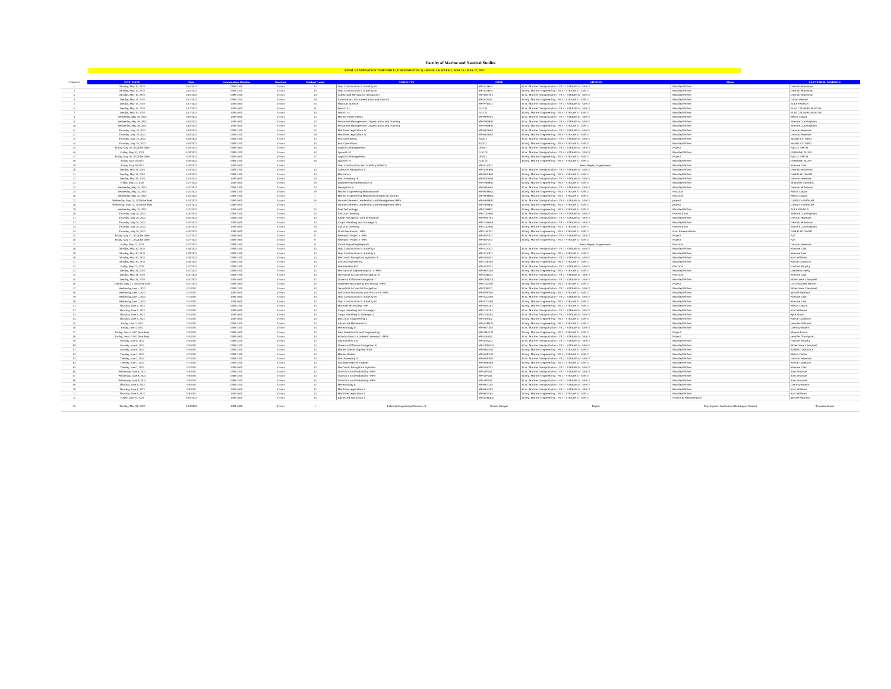Faculty of Marine and Nautical Studies
FINAL EXAMINATION TIMETABLE (FOR SEMESTER 2) - WEEK 1 & WEEK 2, MAY 16 - MAY 27, 2022
| Column1 | DAY/ DATE | Date | Examination Window | Duration | Student Count | SUBJECTS | CODE | GROUPS | Mode | LECTURER/ MARKER |
| --- | --- | --- | --- | --- | --- | --- | --- | --- | --- | --- |
| 1 | Monday, May 16, 2022 | 5/16/2022 | 0900-1200 | 3 hours | 23 | Ship Construction & Stability IV | MP-SCS604 | B.Sc. Marine Transportation - YR 3 - STREAM A - SEM 2 | Moodle/Written | Derrick McLennon |
| 2 | Monday, May 16, 2022 | 5/16/2022 | 0900-1200 | 3 hours | 29 | Ship Construction & Stability IV | MP-SCS604 | B.Eng. Marine Engineering - YR 3 - STREAM A - SEM 2 | Moodle/Written | Derrick McLennon |
| 3 | Monday, May 16, 2022 | 5/16/2022 | 0900-1200 | 3 hours | 14 | Safety and Navigation Simulation | MP-SAN701 | B.Sc. Marine Transportation - YR 4 - STREAM A - SEM 2 | Moodle/Written | Derrick McLennon |
| 4 | Tuesday, May 17, 2022 | 5/17/2022 | 0900-1200 | 3 hours | 29 | Automation, Instrumentation and Control | MP-AIC601 | B.Eng. Marine Engineering - YR 3 - STREAM A - SEM 2 | Moodle/Written | Omar Stewart |
| 5 | Tuesday, May 17, 2022 | 5/17/2022 | 1300-1600 | 3 hours | 23 | Physical Science | MP-PHY401 | B.Sc. Marine Transportation - YR 3 - STREAM A - SEM 2 | Moodle/Written | ALEX FRANCIS |
| 6 | Tuesday, May 17, 2022 | 5/17/2022 | 1300-1600 | 3 hours | 0 | French I-1 | FLF101 | B.Sc. Marine Transportation - YR 4 - STREAM A - SEM 2 | Moodle/Written | ELSA CALLIARD-BURTON |
| 7 | Tuesday, May 17, 2022 | 5/17/2022 | 1300-1600 | 3 hours | 14 | French I-1 | FLF101 | B.Eng. Marine Engineering - YR 4 - STREAM A - SEM 2 | Moodle/Written | ELSA CALLIARD-BURTON |
| 8 | Wednesday, May 18, 2022 | 5/18/2022 | 1300-1600 | 3 hours | 23 | Marine Power Plants | MP-MPP501 | B.Sc. Marine Transportation - YR 3 - STREAM A - SEM 2 | Moodle/Written | Milton Cassie |
| 9 | Wednesday, May 18, 2022 | 5/18/2022 | 1300-1600 | 3 hours | 14 | Personnel Management Organization and Training | MP-PMO801 | B.Sc. Marine Transportation - YR 4 - STREAM A - SEM 2 | Moodle/Written | Simone Cunningham |
| 10 | Wednesday, May 18, 2022 | 5/18/2022 | 1300-1600 | 3 hours | 26 | Personnel Management Organization and Training | MP-PMO801 | B.Eng. Marine Engineering - YR 4 - STREAM A - SEM 2 | Moodle/Written | Simone Cunningham |
| 11 | Thursday, May 19, 2022 | 5/19/2022 | 0900-1200 | 3 hours | 23 | Maritime Legislation IV | MP-MLE604 | B.Sc. Marine Transportation - YR 3 - STREAM A - SEM 2 | Moodle/Written | Devron Newman |
| 12 | Thursday, May 19, 2022 | 5/19/2022 | 0900-1200 | 3 hours | 29 | Maritime Legislation IV | MP-MLE604 | B.Eng. Marine Engineering - YR 3 - STREAM A - SEM 2 | Moodle/Written | Devron Newman |
| 13 | Thursday, May 19, 2022 | 5/19/2022 | 0900-1200 | 3 hours | 14 | Port Operations | PO201 | B.Sc. Marine Transportation - YR 4 - STREAM A - SEM 2 | Moodle/Written | SHANE LETFORD |
| 14 | Thursday, May 19, 2022 | 5/19/2022 | 0900-1200 | 3 hours | 26 | Port Operations | PO201 | B.Eng. Marine Engineering - YR 4 - STREAM A - SEM 2 | Moodle/Written | SHANE LETFORD |
| 15 | Friday, May 20, 2022(due date) | 5/20/2022 | 0900-1600 | 3 hours | 14 | Logistics Management | LM401 | B.Sc. Marine Transportation - YR 4 - STREAM A - SEM 2 | Project | NJELLE SMITH |
| 16 | Friday, May 20, 2022 | 5/20/2022 | 0900-1200 | 3 hours | 14 | Spanish I-1 | FLS101 | B.Sc. Marine Transportation - YR 4 - STREAM A - SEM 3 | Moodle/Written | JERMAINE ALLEN |
| 17 | Friday, May 20, 2022(due date) | 5/20/2022 | 0900-1600 | 3 hours | 27 | Logistics Management | LM401 | B.Eng. Marine Engineering - YR 4 - STREAM A - SEM 2 | Project | NJELLE SMITH |
| 18 | Friday, May 20,2022 | 5/20/2022 | 0900-1200 | 3 hours | 26 | Spanish I-1 | FLS101 | B.Eng. Marine Engineering - YR 4 - STREAM A - SEM 2 | Moodle/Written | JERMAINE ALLEN |
| 19 | Friday, May 20,2022 | 5/20/2022 | 1300-1600 | 3 hours | 1 | Ship Construction and Stability II(Resit) | MP-SCS302 | Resit, Repeat, Supplemental | Moodle/Written | Kimone Clair |
| 20 | Tuesday, May 24, 2022 | 5/24/2022 | 0900-1200 | 3 hours | 14 | Safety of Navigation II | MP-SON802 | B.Sc. Marine Transportation - YR 4 - STREAM A - SEM 2 | Moodle/Written | Derrick McLennon |
| 21 | Tuesday, May 24, 2022 | 5/24/2022 | 0900-1200 | 3 hours | 26 | Mechanics | MP-MEC801 | B.Eng. Marine Engineering - YR 4 - STREAM A - SEM 2 | Moodle/Written | DANIELLE GRANT |
| 22 | Tuesday, May 24, 2022 | 5/24/2022 | 1300-1600 | 3 hours | 23 | Watchkeeping IV | MP-WAT604 | B.Sc. Marine Transportation - YR 3 - STREAM A - SEM 2 | Moodle/Written | Devron Newman |
| 23 | Friday, May 27, 2022 | 5/27/2022 | 1300-1600 | 3 hours | 29 | Engineering Mathematics II | MP-ENM602 | B.Eng. Marine Engineering - YR 3 - STREAM A - SEM 2 | Moodle/Written | Shaneille Samuels |
| 24 | Wednesday, May 25, 2022 | 5/25/2022 | 0900-1200 | 3 hours | 23 | Navigation V | MP-NAV605 | B.Sc. Marine Transportation - YR 3 - STREAM A - SEM 2 | Moodle/Written | Derrick McLennon |
| 25 | Wednesday, May 25, 2022 | 5/25/2022 | 0900-1200 | 3 hours | 29 | Marine Engineering Maintenance | MP-MEM601 | B.Eng. Marine Engineering - YR 3 - STREAM A - SEM 2 | Practical | Milton Cassie |
| 26 | Wednesday, May 25, 2022 | 5/25/2022 | 0900-1200 | 3 hours | 1 | Marine Engineering Maintenance(Special Sitting) | MP-MEM601 | B.Eng. Marine Engineering - YR 4 - STREAM A - SEM 2 | Practical | Milton Cassie |
| 27 | Wednesday, May 25, 2022(due date) | 5/25/2022 | 0900-1600 | 3 hours | 26 | Human Element Leadership and Management-MPS | MP-HEM802 | B.Sc. Marine Transportation - YR 4 - STREAM A - SEM 2 | project | CAROLYN GRAHAM |
| 28 | Wednesday, May 25, 2022(due date) | 5/25/2022 | 0900-1600 | 3 hours | 1 | Human Element Leadership and Management-MPS | MP-HEM802 | B.Eng. Marine Engineering - YR 4 - STREAM A - SEM 2 | project | CAROLYN GRAHAM |
| 29 | Wednesday, May 25, 2022 | 5/25/2022 | 1300-1600 | 3 hours | 26 | Fuel Technology | MP-FTH801 | B.Eng. Marine Engineering - YR 4 - STREAM A - SEM 2 | Moodle/Written | ALEX FRANCIS |
| 30 | Thursday, May 26, 2022 | 5/26/2022 | 0900-1200 | 3 hours | 23 | Cultural Diversity | MP-CUD601 | B.Sc. Marine Transportation - YR 3 - STREAM A - SEM 2 | Presentation | Simone Cunningham |
| 31 | Thursday, May 26, 2022 | 5/26/2022 | 0900-1200 | 3 hours | 14 | Radar Navigation and Simulation | MP-RNS701 | B.Sc. Marine Transportation - YR 4 - STREAM A - SEM 2 | Moodle/Written | Devron Newman |
| 32 | Thursday, May 26, 2022 | 5/26/2022 | 1300-1600 | 3 hours | 23 | Cargo Handling and Stowage IV | MP-CHS604 | B.Sc. Marine Transportation - YR 3 - STREAM A - SEM 2 | Moodle/Written | Derrick McLennon |
| 33 | Thursday, May 26, 2022 | 5/26/2022 | 1300-1600 | 3 hours | 29 | Cultural Diversity | MP-CUD601 | B.Eng. Marine Engineering - YR 3 - STREAM A - SEM 2 | Presentation | Simone Cunningham |
| 34 | Thursday, May 26, 2022 | 5/26/2022 | 1300-1600 | 3 hours | 26 | Fluid Mechanics - MPS | MP-FLM701 | B.Eng. Marine Engineering - YR 4 - STREAM A - SEM 2 | Final Presenatation | DANIELLE GRANT |
| 35 | Friday, May 27, 2022(due date) | 5/27/2022 | 0900-1600 | 3 hours | 0 | Research Project I -MPS | MP-REP701 | B.Sc. Marine Transportation - YR 4 - STREAM A - SEM 2 | Project | N/A |
| 36 | Friday, May 27, 2022(due date) | 5/27/2022 | 0900-1600 | 3 hours | 0 | Research Project I -MPS | MP-REP701 | B.Eng. Marine Engineering - YR 4 - STREAM A - SEM 2 | Project | N/A |
| 37 | Friday, May 27, 2022 | 5/27/2022 | 0900-1200 | 3 hours | 0 | Visual Signalling(Repeat) | MP-VIS101 | Resit, Repeat, Supplemental | Practical | Devron Newman |
| 38 | Monday, May 30, 2022 | 5/30/2022 | 0900-1200 | 3 hours | 12 | Ship Construction & Stability I | MP-SCS101 | B.Sc. Marine Transportation - YR 1 - STREAM A - SEM 2 | Moodle/Written | Kimone Clair |
| 39 | Monday, May 30, 2022 | 5/30/2022 | 0900-1200 | 3 hours | 13 | Ship Construction & Stability I | MP-SCS101 | B.Eng. Marine Engineering - YR 1 - STREAM A - SEM 2 | Moodle/Written | Kimone Clair |
| 40 | Monday, May 30, 2022 | 5/30/2022 | 0900-1200 | 3 hours | 14 | Electronic Navigation Systems II | MP-ENS402 | B.Sc. Marine Transportation - YR 2 - STREAM A - SEM 2 | Moodle/Written | Kurt Williams |
| 41 | Monday, May 30, 2022 | 5/30/2022 | 0900-1200 | 3 hours | 13 | Control Engineering | MP-COE401 | B.Eng. Marine Engineering - YR 2 - STREAM A - SEM 2 | Moodle/Written | Kamar Lovelace |
| 42 | Friday, May 27, 2022 | 5/27/2022 | 0900-1200 | 3 hours | 12 | Seamanship B II | MP-SEA203 | B.Sc. Marine Transportation - YR 1 - STREAM A - SEM 2 | Practical | Hartnel Murphy |
| 43 | Tuesday, May 31, 2022 | 5/31/2022 | 0900-1200 | 3 hours | 13 | Mechanical Engineering Sc. II -MPS | MP-MES202 | B.Eng. Marine Engineering - YR 1 - STREAM A - SEM 2 | Moodle/Written | Lawrence Nelty |
| 44 | Tuesday, May 31, 2022 | 5/31/2022 | 0900-1200 | 3 hours | 15 | Terrestrial & Coastal Navigation III | MP-TCN403 | B.Sc. Marine Transportation - YR 2 - STREAM A - SEM 2 | Practical | Kimone Clair |
| 45 | Tuesday, May 31, 2022 | 5/31/2022 | 1300-1600 | 3 hours | 12 | Ocean & Offshore Navigation I | MP-OON201 | B.Sc. Marine Transportation - YR 1 - STREAM A - SEM 2 | Moodle/Written | Billie-Gene Campbell |
| 46 | Tuesday, May 31, 2022(due date) | 5/31/2022 | 0900-1600 | 3 hours | 15 | Engineering Drawing and Design -MPS | MP-EDD401 | B.Eng. Marine Engineering - YR 2 - STREAM A - SEM 2 | Project | CHEVAUGHN WRIGHT |
| 47 | Wednesday,June 1, 2022 | 6/1/2022 | 0900-1200 | 3 hours | 12 | Terrestrial & Coastal Navigation I | MP-TCN201 | B.Sc. Marine Transportation - YR 1 - STREAM A - SEM 2 | Moodle/Written | Billie-Gene Campbell |
| 48 | Wednesday,June 1, 2022 | 6/1/2022 | 1300-1600 | 3 hours | 13 | Workshop Processes and Practice II -MPS | MP-WPP202 | B.Eng. Marine Engineering - YR 1 - STREAM A - SEM 2 | Moodle/Written | Worrel Morrison |
| 49 | Wednesday,June 1, 2022 | 6/1/2022 | 1300-1600 | 3 hours | 14 | Ship Construction & Stability III | MP-SCO503 | B.Sc. Marine Transportation - YR 2 - STREAM A - SEM 2 | Moodle/Written | Kimone Clair |
| 50 | Wednesday,June 1, 2022 | 6/1/2022 | 1300-1600 | 3 hours | 13 | Ship Construction & Stability III | MP-SCO503 | B.Eng. Marine Engineering - YR 2 - STREAM A - SEM 2 | Moodle/Written | Kimone Clair |
| 51 | Thursday, June 2, 2022 | 6/2/2022 | 0900-1200 | 3 hours | 13 | Material Technology -MP | MP-MAT201 | B.Eng. Marine Engineering - YR 1 - STREAM A - SEM 2 | Moodle/Written | Milton Cassie |
| 52 | Thursday, June 2, 2022 | 6/2/2022 | 1300-1600 | 3 hours | 12 | Cargo Handling and Stowage I | MP-CHS201 | B.Sc. Marine Transportation - YR 1 - STREAM A - SEM 2 | Moodle/Written | Kurt Williams |
| 53 | Thursday, June 2, 2022 | 6/2/2022 | 1300-1600 | 3 hours | 14 | Cargo Handling & Stowage II | MP-CHS402 | B.Sc. Marine Transportation - YR 2 - STREAM A - SEM 2 | Moodle/Written | Kyle Shaw |
| 54 | Thursday, June 2, 2022 | 6/2/2022 | 1300-1600 | 3 hours | 14 | Electrical Engineering II | MP-ETR402 | B.Eng. Marine Engineering - YR 2 - STREAM A - SEM 2 | Moodle/Written | Kamar Lovelace |
| 55 | Friday, June 3, 2022 | 6/3/2022 | 0900-1200 | 3 hours | 13 | Advanced Mathematics | MP-ADM401 | B.Eng. Marine Engineering - YR 2 - STREAM A - SEM 2 | Moodle/Written | Jennifer Williams |
| 56 | Friday, June 3, 2022 | 6/3/2022 | 0900-1200 | 3 hours | 14 | Meteorology III | MP-MET303 | B.Sc. Marine Transportation - YR 2 - STREAM A - SEM 2 | Moodle/Written | Glenroy Brown |
| 57 | Friday, June 3, 2022 (due date) | 6/3/2022 | 0900-1600 | 3 hours | 13 | Geo. Mechanical and Engineering | MP-GME101 | B.Eng. Marine Engineering - YR 1 - STREAM A - SEM 2 | Project | Wayne Bruce |
| 58 | Friday, June 3, 2022 (due date) | 6/3/2022 | 0900-1600 | 3 hours | 14 | Introduction to Academic Research -MPS | MP-IAR601 | B.Sc. Marine Transportation - YR 2 - STREAM A - SEM 2 | Project | Jennifer Thompson |
| 59 | Monday, June 6, 2022 | 6/6/2022 | 0900-1200 | 3 hours | 12 | Seamanship A II | MP-SEA202 | B.Sc. Marine Transportation - YR 1 - STREAM A - SEM 2 | Moodle/Written | Hartnel Murphy |
| 60 | Monday, June 6, 2022 | 6/6/2022 | 0900-1200 | 3 hours | 14 | Ocean & Offshore Navigation III | MP-OON403 | B.Sc. Marine Transportation - YR 2 - STREAM A - SEM 2 | Moodle/Written | Billie-Gene Campbell |
| 61 | Monday, June 6, 2022 | 6/6/2022 | 0900-1200 | 3 hours | 13 | Marine Diesel Engines (EKI) | MP-MDE301 | B.Eng. Marine Engineering - YR 2 - STREAM A - SEM 2 | Moodle/Written | KAMAR LOVELACE |
| 62 | Tuesday, June 7, 2022 | 6/7/2022 | 0900-1200 | 3 hours | 13 | Marine Boilers | MP-MAB201 | B.Eng. Marine Engineering - YR 1 - STREAM A - SEM 2 | Moodle/Written | Milton Cassie |
| 63 | Tuesday, June 7, 2022 | 6/7/2022 | 0900-1200 | 3 hours | 14 | Watchkeeping II | MP-WKP402 | B.Sc. Marine Transportation - YR 2 - STREAM A - SEM 2 | Moodle/Written | Devron Newman |
| 64 | Tuesday, June 7, 2022 | 6/7/2022 | 0900-1200 | 3 hours | 13 | Auxiliary Marine Engines | MP-AME603 | B.Eng. Marine Engineering - YR 2 - STREAM A - SEM 2 | Moodle/Written | Kamar Lovelace |
| 65 | Tuesday, June 7, 2022 | 6/7/2022 | 1300-1600 | 3 hours | 12 | Electronic Navigation Systems | MP-ENS201 | B.Sc. Marine Transportation - YR 1 - STREAM A - SEM 2 | Moodle/Written | Kimone Clair |
| 66 | Wednesday, June 8, 2022 | 6/8/2022 | 0900-1200 | 3 hours | 12 | Statistics and Probability -MPS | MP-STP201 | B.Sc. Marine Transportation - YR 1 - STREAM A - SEM 2 | Moodle/Written | Tom Amonde |
| 67 | Wednesday, June 8, 2022 | 6/8/2022 | 0900-1200 | 3 hours | 13 | Statistics and Probability -MPS | MP-STP201 | B.Eng. Marine Engineering - YR 1 - STREAM A - SEM 2 | Moodle/Written | Tom Amonde |
| 68 | Wednesday, June 8, 2022 | 6/8/2022 | 0900-1200 | 3 hours | 15 | Statistics and Probability -MPS | MP-STP201 | B.Sc. Marine Transportation - YR 2 - STREAM A - SEM 2 | Moodle/Written | Tom Amonde |
| 69 | Thursday, June 9, 2022 | 6/9/2022 | 0900-1200 | 3 hours | 12 | Meteorology II | MP-MET202 | B.Sc. Marine Transportation - YR 1 - STREAM A - SEM 2 | Moodle/Written | Glenroy Brown |
| 70 | Thursday, June 9, 2022 | 6/9/2022 | 1300-1600 | 3 hours | 15 | Maritime Legislation II | MP-MLE402 | B.Sc. Marine Transportation - YR 2 - STREAM A - SEM 2 | Moodle/Written | Kurt Williams |
| 71 | Thursday, June 9, 2022 | 6/9/2022 | 1300-1600 | 3 hours | 13 | Maritime Legislation II | MP-MLE402 | B.Eng. Marine Engineering - YR 2 - STREAM A - SEM 2 | Moodle/Written | Kurt Williams |
| 72 | Friday, June 10, 2022 | 6/10/2022 | 1300-1600 | 3 hours | 13 | Advanced Workshop II | MP-ADW402 | B.Eng. Marine Engineering - YR 2 - STREAM A - SEM 2 | Project & Presenatation | Worrel Morrison |
| 73 | Tuesday, May 24, 2022 | 5/24/2022 | 1300-1600 | 3 hours | 1 | Industrial Engineering Chemistry B | Written-Campus | Repeat | Festo Upstairs Auditorium (On Campus Written) | Toussaint Simms |